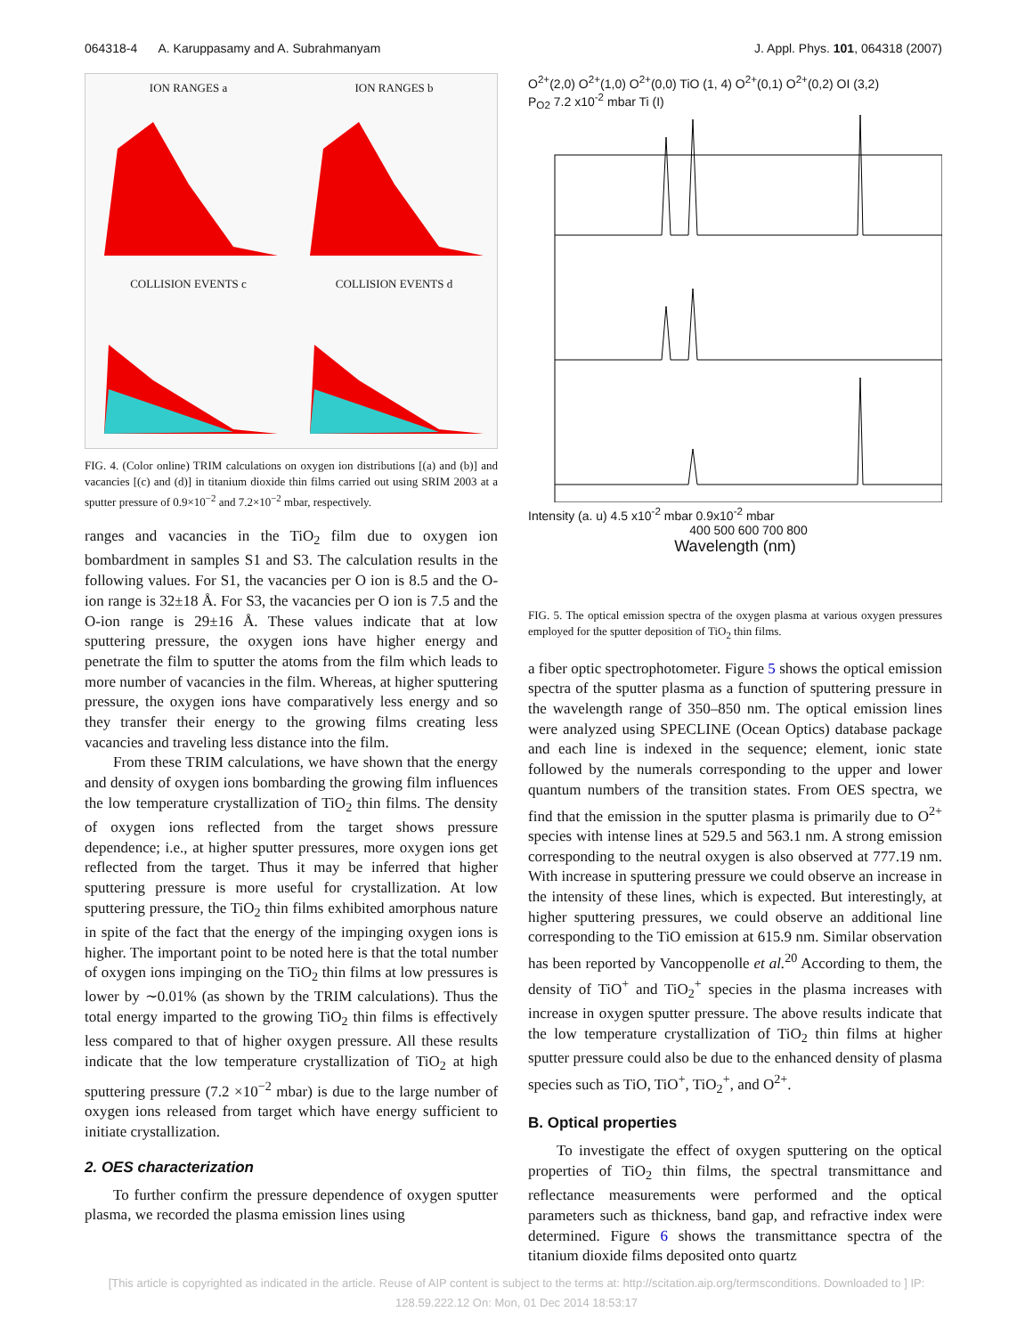064318-4 A. Karuppasamy and A. Subrahmanyam J. Appl. Phys. 101, 064318 (2007)
ION RANGES a
ION RANGES b
COLLISION EVENTS c
COLLISION EVENTS d
FIG. 4. (Color online) TRIM calculations on oxygen ion distributions [(a) and (b)] and vacancies [(c) and (d)] in titanium dioxide thin films carried out using SRIM 2003 at a sputter pressure of 0.9×10<sup>−2</sup> and 7.2×10<sup>−2</sup> mbar, respectively.
ranges and vacancies in the TiO<sub>2</sub> film due to oxygen ion bombardment in samples S1 and S3. The calculation results in the following values. For S1, the vacancies per O ion is 8.5 and the O-ion range is 32±18 Å. For S3, the vacancies per O ion is 7.5 and the O-ion range is 29±16 Å. These values indicate that at low sputtering pressure, the oxygen ions have higher energy and penetrate the film to sputter the atoms from the film which leads to more number of vacancies in the film. Whereas, at higher sputtering pressure, the oxygen ions have comparatively less energy and so they transfer their energy to the growing films creating less vacancies and traveling less distance into the film.
From these TRIM calculations, we have shown that the energy and density of oxygen ions bombarding the growing film influences the low temperature crystallization of TiO<sub>2</sub> thin films. The density of oxygen ions reflected from the target shows pressure dependence; i.e., at higher sputter pressures, more oxygen ions get reflected from the target. Thus it may be inferred that higher sputtering pressure is more useful for crystallization. At low sputtering pressure, the TiO<sub>2</sub> thin films exhibited amorphous nature in spite of the fact that the energy of the impinging oxygen ions is higher. The important point to be noted here is that the total number of oxygen ions impinging on the TiO<sub>2</sub> thin films at low pressures is lower by ∼0.01% (as shown by the TRIM calculations). Thus the total energy imparted to the growing TiO<sub>2</sub> thin films is effectively less compared to that of higher oxygen pressure. All these results indicate that the low temperature crystallization of TiO<sub>2</sub> at high sputtering pressure (7.2 ×10<sup>−2</sup> mbar) is due to the large number of oxygen ions released from target which have energy sufficient to initiate crystallization.
2. OES characterization
To further confirm the pressure dependence of oxygen sputter plasma, we recorded the plasma emission lines using
O<sup>2+</sup>(2,0) O<sup>2+</sup>(1,0) O<sup>2+</sup>(0,0) TiO (1, 4) O<sup>2+</sup>(0,1) O<sup>2+</sup>(0,2) OI (3,2)
P<sub>O2</sub> 7.2 x10<sup>-2</sup> mbar Ti (I)
Intensity (a. u) 4.5 x10<sup>-2</sup> mbar 0.9x10<sup>-2</sup> mbar
400 500 600 700 800
Wavelength (nm)
FIG. 5. The optical emission spectra of the oxygen plasma at various oxygen pressures employed for the sputter deposition of TiO<sub>2</sub> thin films.
a fiber optic spectrophotometer. Figure 5 shows the optical emission spectra of the sputter plasma as a function of sputtering pressure in the wavelength range of 350–850 nm. The optical emission lines were analyzed using SPECLINE (Ocean Optics) database package and each line is indexed in the sequence; element, ionic state followed by the numerals corresponding to the upper and lower quantum numbers of the transition states. From OES spectra, we find that the emission in the sputter plasma is primarily due to O<sup>2+</sup> species with intense lines at 529.5 and 563.1 nm. A strong emission corresponding to the neutral oxygen is also observed at 777.19 nm. With increase in sputtering pressure we could observe an increase in the intensity of these lines, which is expected. But interestingly, at higher sputtering pressures, we could observe an additional line corresponding to the TiO emission at 615.9 nm. Similar observation has been reported by Vancoppenolle et al.<sup>20</sup> According to them, the density of TiO<sup>+</sup> and TiO<sub>2</sub><sup>+</sup> species in the plasma increases with increase in oxygen sputter pressure. The above results indicate that the low temperature crystallization of TiO<sub>2</sub> thin films at higher sputter pressure could also be due to the enhanced density of plasma species such as TiO, TiO<sup>+</sup>, TiO<sub>2</sub><sup>+</sup>, and O<sup>2+</sup>.
B. Optical properties
To investigate the effect of oxygen sputtering on the optical properties of TiO<sub>2</sub> thin films, the spectral transmittance and reflectance measurements were performed and the optical parameters such as thickness, band gap, and refractive index were determined. Figure 6 shows the transmittance spectra of the titanium dioxide films deposited onto quartz
[This article is copyrighted as indicated in the article. Reuse of AIP content is subject to the terms at: http://scitation.aip.org/termsconditions. Downloaded to ] IP:
128.59.222.12 On: Mon, 01 Dec 2014 18:53:17